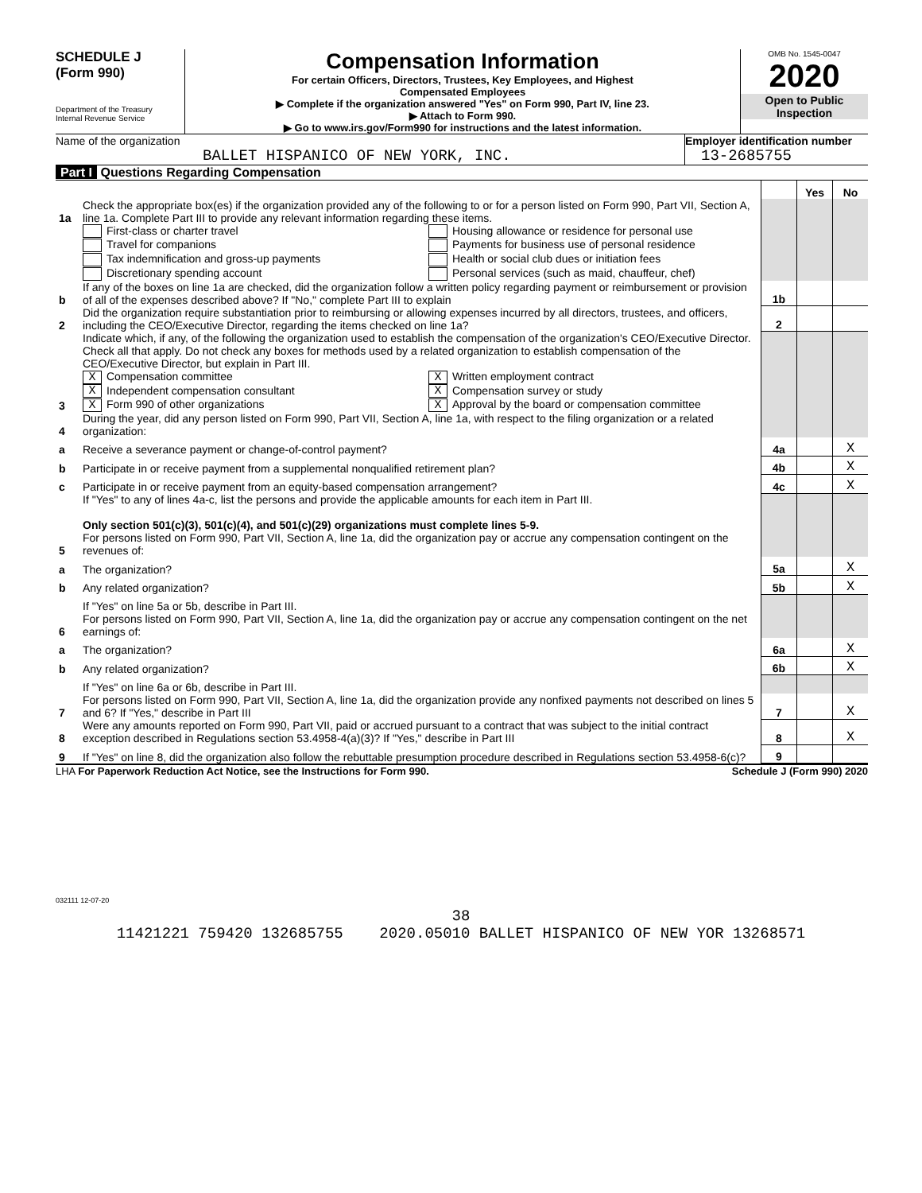SCHEDULE J
(Form 990)
Department of the Treasury
Internal Revenue Service
Compensation Information
For certain Officers, Directors, Trustees, Key Employees, and Highest
Compensated Employees
▶ Complete if the organization answered "Yes" on Form 990, Part IV, line 23.
▶ Attach to Form 990.
▶ Go to www.irs.gov/Form990 for instructions and the latest information.
OMB No. 1545-0047
2020
Open to Public
Inspection
Name of the organization
BALLET HISPANICO OF NEW YORK, INC.
Employer identification number
13-2685755
Part I Questions Regarding Compensation
| | | | Yes | No |
| 1a | Check the appropriate box(es) if the organization provided any of the following to or for a person listed on Form 990, Part VII, Section A, line 1a. Complete Part III to provide any relevant information regarding these items. | | | |
| | First-class or charter travel Travel for companions Tax indemnification and gross-up payments Discretionary spending account Housing allowance or residence for personal use Payments for business use of personal residence Health or social club dues or initiation fees Personal services (such as maid, chauffeur, chef) | | | |
| b | If any of the boxes on line 1a are checked, did the organization follow a written policy regarding payment or reimbursement or provision of all of the expenses described above? If "No," complete Part III to explain | 1b | | |
| 2 | Did the organization require substantiation prior to reimbursing or allowing expenses incurred by all directors, trustees, and officers, including the CEO/Executive Director, regarding the items checked on line 1a? | 2 | | |
| 3 | Indicate which, if any, of the following the organization used to establish the compensation of the organization's CEO/Executive Director. Check all that apply. Do not check any boxes for methods used by a related organization to establish compensation of the CEO/Executive Director, but explain in Part III. X Compensation committee X Independent compensation consultant X Form 990 of other organizations X Written employment contract X Compensation survey or study X Approval by the board or compensation committee | | | |
| 4 | During the year, did any person listed on Form 990, Part VII, Section A, line 1a, with respect to the filing organization or a related organization: | | | |
| a | Receive a severance payment or change-of-control payment? | 4a | | X |
| b | Participate in or receive payment from a supplemental nonqualified retirement plan? | 4b | | X |
| c | Participate in or receive payment from an equity-based compensation arrangement? | 4c | | X |
| | If "Yes" to any of lines 4a-c, list the persons and provide the applicable amounts for each item in Part III. Only section 501(c)(3), 501(c)(4), and 501(c)(29) organizations must complete lines 5-9. | | | |
| 5 | For persons listed on Form 990, Part VII, Section A, line 1a, did the organization pay or accrue any compensation contingent on the revenues of: | | | |
| a | The organization? | 5a | | X |
| b | Any related organization? | 5b | | X |
| | If "Yes" on line 5a or 5b, describe in Part III. | | | |
| 6 | For persons listed on Form 990, Part VII, Section A, line 1a, did the organization pay or accrue any compensation contingent on the net earnings of: | | | |
| a | The organization? | 6a | | X |
| b | Any related organization? | 6b | | X |
| | If "Yes" on line 6a or 6b, describe in Part III. | | | |
| 7 | For persons listed on Form 990, Part VII, Section A, line 1a, did the organization provide any nonfixed payments not described on lines 5 and 6? If "Yes," describe in Part III | 7 | | X |
| 8 | Were any amounts reported on Form 990, Part VII, paid or accrued pursuant to a contract that was subject to the initial contract exception described in Regulations section 53.4958-4(a)(3)? If "Yes," describe in Part III | 8 | | X |
| 9 | If "Yes" on line 8, did the organization also follow the rebuttable presumption procedure described in Regulations section 53.4958-6(c)? | 9 | | |
LHA For Paperwork Reduction Act Notice, see the Instructions for Form 990. Schedule J (Form 990) 2020
032111 12-07-20
38
11421221 759420 132685755 2020.05010 BALLET HISPANICO OF NEW YOR 13268571